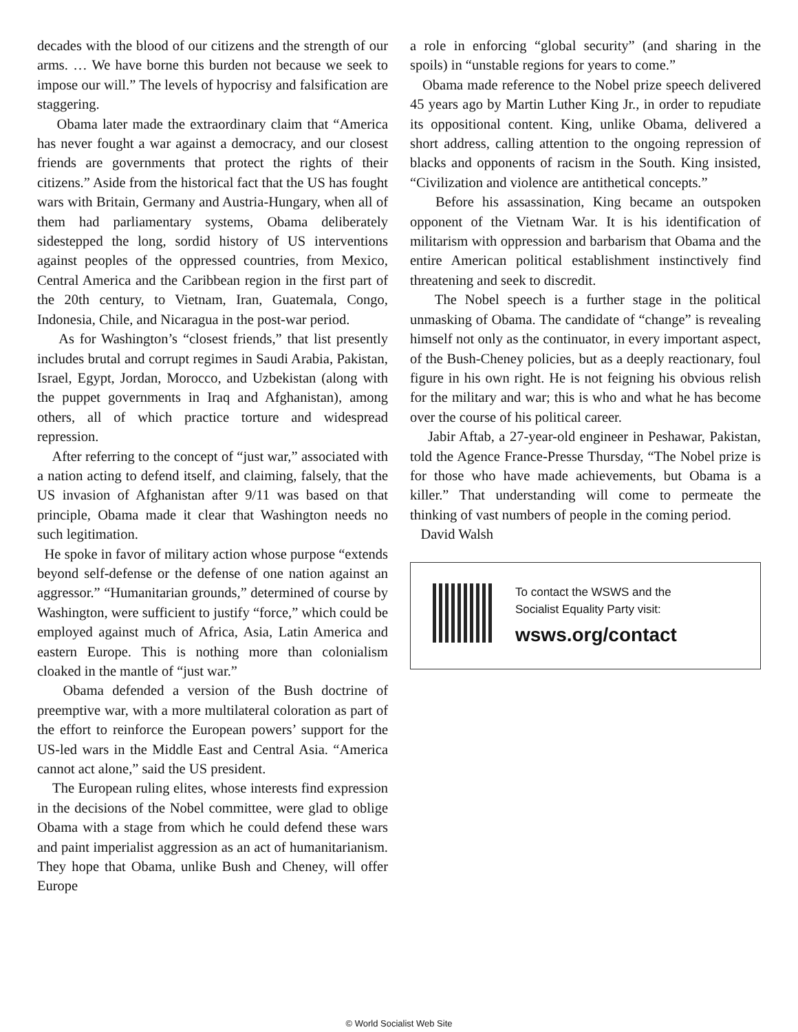decades with the blood of our citizens and the strength of our arms. … We have borne this burden not because we seek to impose our will.” The levels of hypocrisy and falsification are staggering.
Obama later made the extraordinary claim that “America has never fought a war against a democracy, and our closest friends are governments that protect the rights of their citizens.” Aside from the historical fact that the US has fought wars with Britain, Germany and Austria-Hungary, when all of them had parliamentary systems, Obama deliberately sidestepped the long, sordid history of US interventions against peoples of the oppressed countries, from Mexico, Central America and the Caribbean region in the first part of the 20th century, to Vietnam, Iran, Guatemala, Congo, Indonesia, Chile, and Nicaragua in the post-war period.
As for Washington’s “closest friends,” that list presently includes brutal and corrupt regimes in Saudi Arabia, Pakistan, Israel, Egypt, Jordan, Morocco, and Uzbekistan (along with the puppet governments in Iraq and Afghanistan), among others, all of which practice torture and widespread repression.
After referring to the concept of “just war,” associated with a nation acting to defend itself, and claiming, falsely, that the US invasion of Afghanistan after 9/11 was based on that principle, Obama made it clear that Washington needs no such legitimation.
He spoke in favor of military action whose purpose “extends beyond self-defense or the defense of one nation against an aggressor.” “Humanitarian grounds,” determined of course by Washington, were sufficient to justify “force,” which could be employed against much of Africa, Asia, Latin America and eastern Europe. This is nothing more than colonialism cloaked in the mantle of “just war.”
Obama defended a version of the Bush doctrine of preemptive war, with a more multilateral coloration as part of the effort to reinforce the European powers’ support for the US-led wars in the Middle East and Central Asia. “America cannot act alone,” said the US president.
The European ruling elites, whose interests find expression in the decisions of the Nobel committee, were glad to oblige Obama with a stage from which he could defend these wars and paint imperialist aggression as an act of humanitarianism. They hope that Obama, unlike Bush and Cheney, will offer Europe
a role in enforcing “global security” (and sharing in the spoils) in “unstable regions for years to come.”
Obama made reference to the Nobel prize speech delivered 45 years ago by Martin Luther King Jr., in order to repudiate its oppositional content. King, unlike Obama, delivered a short address, calling attention to the ongoing repression of blacks and opponents of racism in the South. King insisted, “Civilization and violence are antithetical concepts.”
Before his assassination, King became an outspoken opponent of the Vietnam War. It is his identification of militarism with oppression and barbarism that Obama and the entire American political establishment instinctively find threatening and seek to discredit.
The Nobel speech is a further stage in the political unmasking of Obama. The candidate of “change” is revealing himself not only as the continuator, in every important aspect, of the Bush-Cheney policies, but as a deeply reactionary, foul figure in his own right. He is not feigning his obvious relish for the military and war; this is who and what he has become over the course of his political career.
Jabir Aftab, a 27-year-old engineer in Peshawar, Pakistan, told the Agence France-Presse Thursday, “The Nobel prize is for those who have made achievements, but Obama is a killer.” That understanding will come to permeate the thinking of vast numbers of people in the coming period.
David Walsh
To contact the WSWS and the
Socialist Equality Party visit:
wsws.org/contact
© World Socialist Web Site